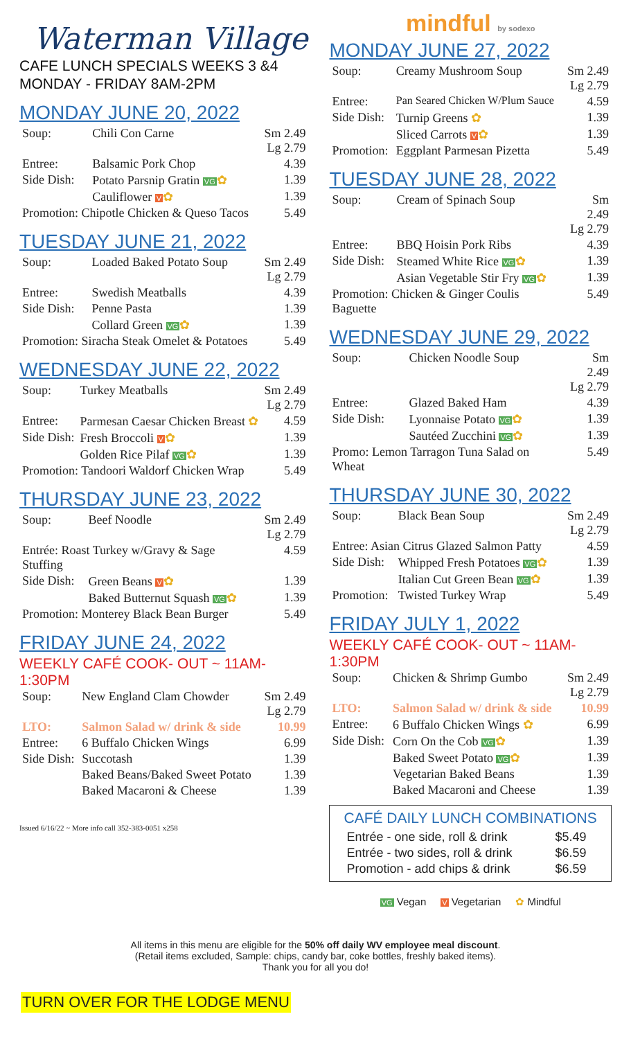Waterman Village
CAFE LUNCH SPECIALS WEEKS 3 &4
MONDAY - FRIDAY 8AM-2PM
MONDAY JUNE 20, 2022
| Soup: | Chili Con Carne | Sm 2.49 Lg 2.79 |
| Entree: | Balsamic Pork Chop | 4.39 |
| Side Dish: | Potato Parsnip Gratin VG ✿ | 1.39 |
| | Cauliflower V ✿ | 1.39 |
| Promotion: Chipotle Chicken & Queso Tacos | | 5.49 |
TUESDAY JUNE 21, 2022
| Soup: | Loaded Baked Potato Soup | Sm 2.49 Lg 2.79 |
| Entree: | Swedish Meatballs | 4.39 |
| Side Dish: | Penne Pasta | 1.39 |
| | Collard Green VG ✿ | 1.39 |
| Promotion: Siracha Steak Omelet & Potatoes | | 5.49 |
WEDNESDAY JUNE 22, 2022
| Soup: | Turkey Meatballs | Sm 2.49 Lg 2.79 |
| Entree: | Parmesan Caesar Chicken Breast ✿ | 4.59 |
| Side Dish: | Fresh Broccoli V ✿ | 1.39 |
| | Golden Rice Pilaf VG ✿ | 1.39 |
| Promotion: Tandoori Waldorf Chicken Wrap | | 5.49 |
THURSDAY JUNE 23, 2022
| Soup: | Beef Noodle | Sm 2.49 Lg 2.79 |
| Entrée: Roast Turkey w/Gravy & Sage Stuffing | | 4.59 |
| Side Dish: | Green Beans V ✿ | 1.39 |
| | Baked Butternut Squash VG ✿ | 1.39 |
| Promotion: Monterey Black Bean Burger | | 5.49 |
FRIDAY JUNE 24, 2022
WEEKLY CAFÉ COOK- OUT ~ 11AM-1:30PM
| Soup: | New England Clam Chowder | Sm 2.49 Lg 2.79 |
| LTO: | Salmon Salad w/ drink & side | 10.99 |
| Entree: | 6 Buffalo Chicken Wings | 6.99 |
| Side Dish: | Succotash | 1.39 |
| | Baked Beans/Baked Sweet Potato | 1.39 |
| | Baked Macaroni & Cheese | 1.39 |
Issued 6/16/22 ~ More info call 352-383-0051 x258
mindful by sodexo
MONDAY JUNE 27, 2022
| Soup: | Creamy Mushroom Soup | Sm 2.49 Lg 2.79 |
| Entree: | Pan Seared Chicken W/Plum Sauce | 4.59 |
| Side Dish: | Turnip Greens ✿ | 1.39 |
| | Sliced Carrots V ✿ | 1.39 |
| Promotion: | Eggplant Parmesan Pizetta | 5.49 |
TUESDAY JUNE 28, 2022
| Soup: | Cream of Spinach Soup | Sm 2.49 Lg 2.79 |
| Entree: | BBQ Hoisin Pork Ribs | 4.39 |
| Side Dish: | Steamed White Rice VG ✿ | 1.39 |
| | Asian Vegetable Stir Fry VG ✿ | 1.39 |
| Promotion: Chicken & Ginger Coulis Baguette | | 5.49 |
WEDNESDAY JUNE 29, 2022
| Soup: | Chicken Noodle Soup | Sm 2.49 Lg 2.79 |
| Entree: | Glazed Baked Ham | 4.39 |
| Side Dish: | Lyonnaise Potato VG ✿ | 1.39 |
| | Sautéed Zucchini VG ✿ | 1.39 |
| Promo: Lemon Tarragon Tuna Salad on Wheat | | 5.49 |
THURSDAY JUNE 30, 2022
| Soup: | Black Bean Soup | Sm 2.49 Lg 2.79 |
| Entree: Asian Citrus Glazed Salmon Patty | | 4.59 |
| Side Dish: | Whipped Fresh Potatoes VG ✿ | 1.39 |
| | Italian Cut Green Bean VG ✿ | 1.39 |
| Promotion: | Twisted Turkey Wrap | 5.49 |
FRIDAY JULY 1, 2022
WEEKLY CAFÉ COOK- OUT ~ 11AM-1:30PM
| Soup: | Chicken & Shrimp Gumbo | Sm 2.49 Lg 2.79 |
| LTO: | Salmon Salad w/ drink & side | 10.99 |
| Entree: | 6 Buffalo Chicken Wings ✿ | 6.99 |
| Side Dish: | Corn On the Cob VG ✿ | 1.39 |
| | Baked Sweet Potato VG ✿ | 1.39 |
| | Vegetarian Baked Beans | 1.39 |
| | Baked Macaroni and Cheese | 1.39 |
CAFÉ DAILY LUNCH COMBINATIONS
| Entrée - one side, roll & drink | $5.49 |
| Entrée - two sides, roll & drink | $6.59 |
| Promotion - add chips & drink | $6.59 |
VG Vegan V Vegetarian ✿ Mindful
All items in this menu are eligible for the 50% off daily WV employee meal discount.
(Retail items excluded, Sample: chips, candy bar, coke bottles, freshly baked items).
Thank you for all you do!
TURN OVER FOR THE LODGE MENU